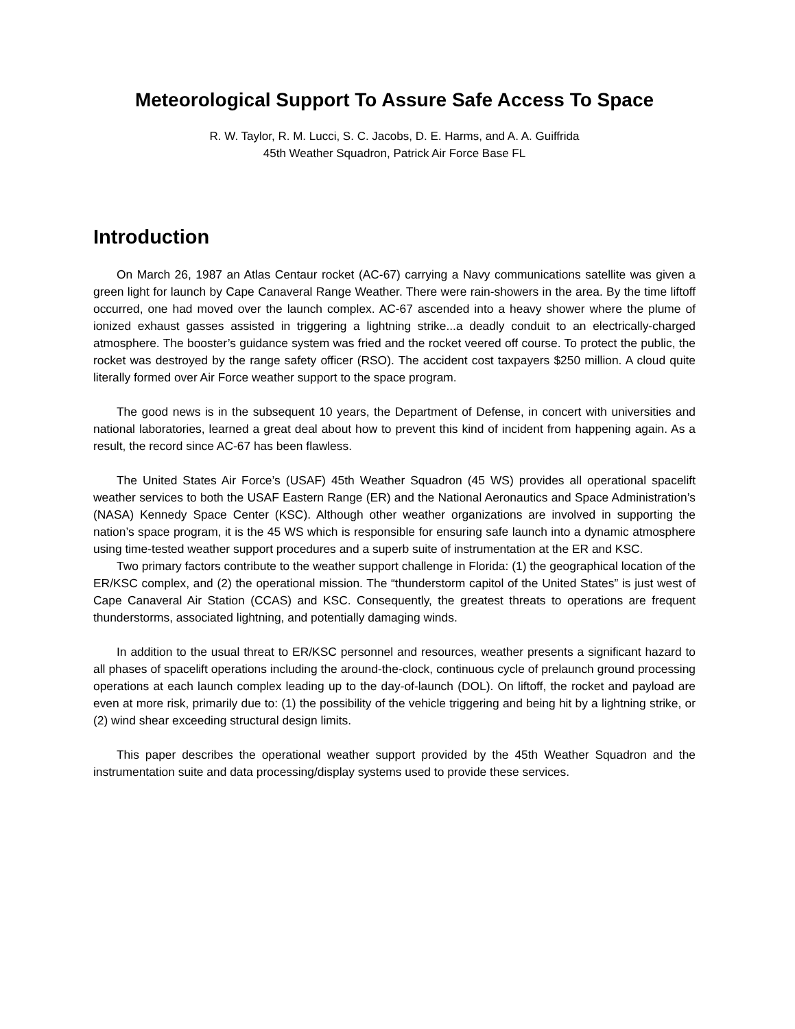Meteorological Support To Assure Safe Access To Space
R. W. Taylor, R. M. Lucci, S. C. Jacobs, D. E. Harms, and A. A. Guiffrida
45th Weather Squadron, Patrick Air Force Base FL
Introduction
On March 26, 1987 an Atlas Centaur rocket (AC-67) carrying a Navy communications satellite was given a green light for launch by Cape Canaveral Range Weather. There were rain-showers in the area. By the time liftoff occurred, one had moved over the launch complex. AC-67 ascended into a heavy shower where the plume of ionized exhaust gasses assisted in triggering a lightning strike...a deadly conduit to an electrically-charged atmosphere. The booster’s guidance system was fried and the rocket veered off course. To protect the public, the rocket was destroyed by the range safety officer (RSO). The accident cost taxpayers $250 million. A cloud quite literally formed over Air Force weather support to the space program.
The good news is in the subsequent 10 years, the Department of Defense, in concert with universities and national laboratories, learned a great deal about how to prevent this kind of incident from happening again. As a result, the record since AC-67 has been flawless.
The United States Air Force’s (USAF) 45th Weather Squadron (45 WS) provides all operational spacelift weather services to both the USAF Eastern Range (ER) and the National Aeronautics and Space Administration’s (NASA) Kennedy Space Center (KSC). Although other weather organizations are involved in supporting the nation’s space program, it is the 45 WS which is responsible for ensuring safe launch into a dynamic atmosphere using time-tested weather support procedures and a superb suite of instrumentation at the ER and KSC.
Two primary factors contribute to the weather support challenge in Florida: (1) the geographical location of the ER/KSC complex, and (2) the operational mission. The “thunderstorm capitol of the United States” is just west of Cape Canaveral Air Station (CCAS) and KSC. Consequently, the greatest threats to operations are frequent thunderstorms, associated lightning, and potentially damaging winds.
In addition to the usual threat to ER/KSC personnel and resources, weather presents a significant hazard to all phases of spacelift operations including the around-the-clock, continuous cycle of prelaunch ground processing operations at each launch complex leading up to the day-of-launch (DOL). On liftoff, the rocket and payload are even at more risk, primarily due to: (1) the possibility of the vehicle triggering and being hit by a lightning strike, or (2) wind shear exceeding structural design limits.
This paper describes the operational weather support provided by the 45th Weather Squadron and the instrumentation suite and data processing/display systems used to provide these services.